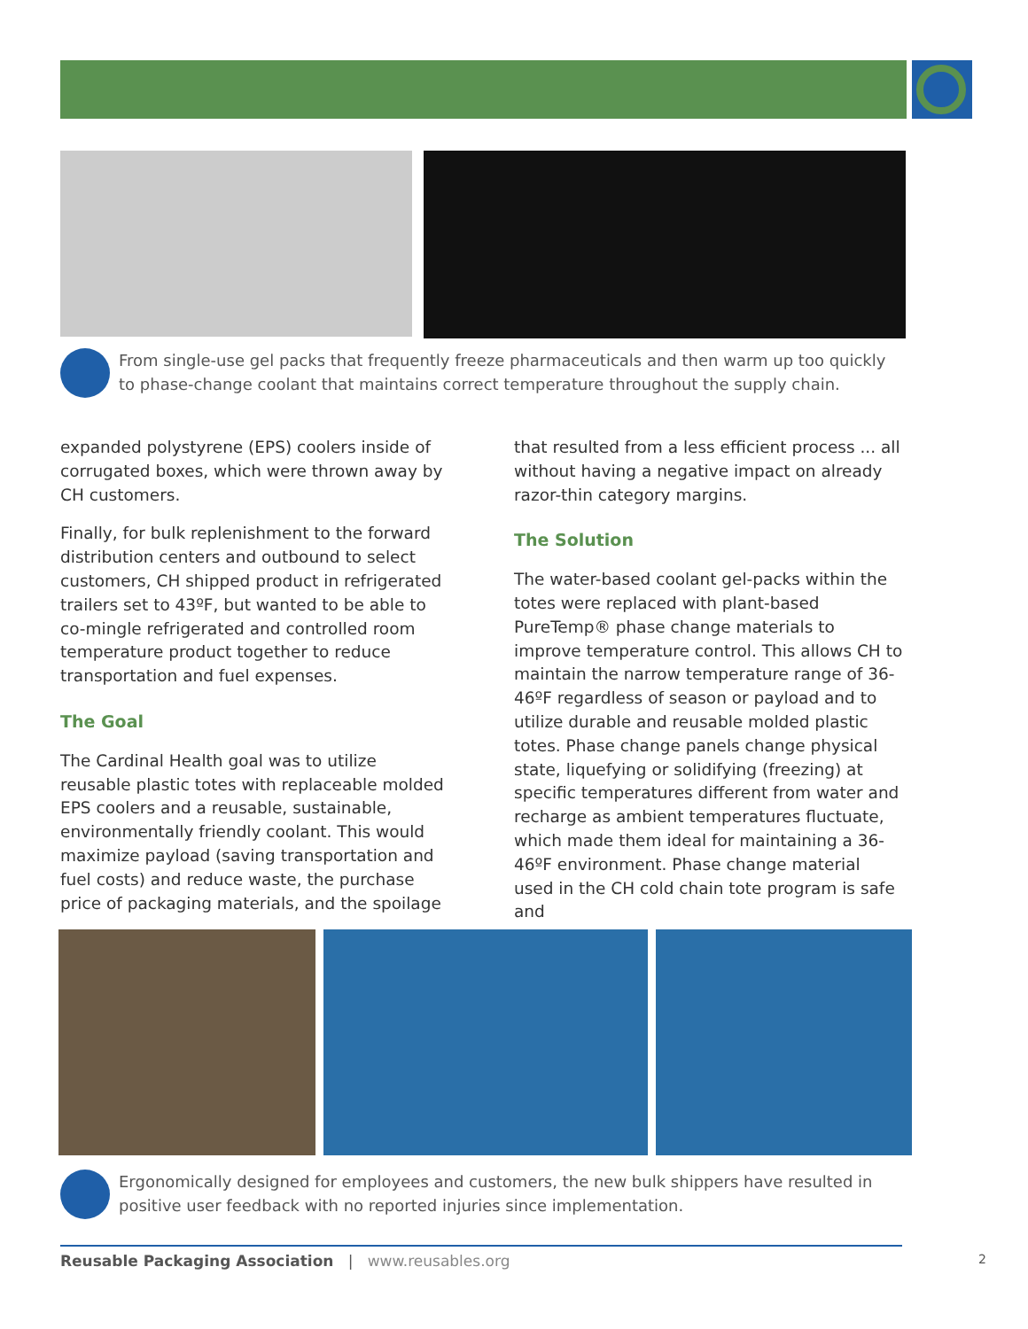From single-use gel packs that frequently freeze pharmaceuticals and then warm up too quickly to phase-change coolant that maintains correct temperature throughout the supply chain.
expanded polystyrene (EPS) coolers inside of corrugated boxes, which were thrown away by CH customers.
Finally, for bulk replenishment to the forward distribution centers and outbound to select customers, CH shipped product in refrigerated trailers set to 43ºF, but wanted to be able to co-mingle refrigerated and controlled room temperature product together to reduce transportation and fuel expenses.
The Goal
The Cardinal Health goal was to utilize reusable plastic totes with replaceable molded EPS coolers and a reusable, sustainable, environmentally friendly coolant. This would maximize payload (saving transportation and fuel costs) and reduce waste, the purchase price of packaging materials, and the spoilage
that resulted from a less efficient process ... all without having a negative impact on already razor-thin category margins.
The Solution
The water-based coolant gel-packs within the totes were replaced with plant-based PureTemp® phase change materials to improve temperature control. This allows CH to maintain the narrow temperature range of 36-46ºF regardless of season or payload and to utilize durable and reusable molded plastic totes. Phase change panels change physical state, liquefying or solidifying (freezing) at specific temperatures different from water and recharge as ambient temperatures fluctuate, which made them ideal for maintaining a 36-46ºF environment. Phase change material used in the CH cold chain tote program is safe and
Ergonomically designed for employees and customers, the new bulk shippers have resulted in positive user feedback with no reported injuries since implementation.
Reusable Packaging Association | www.reusables.org 2